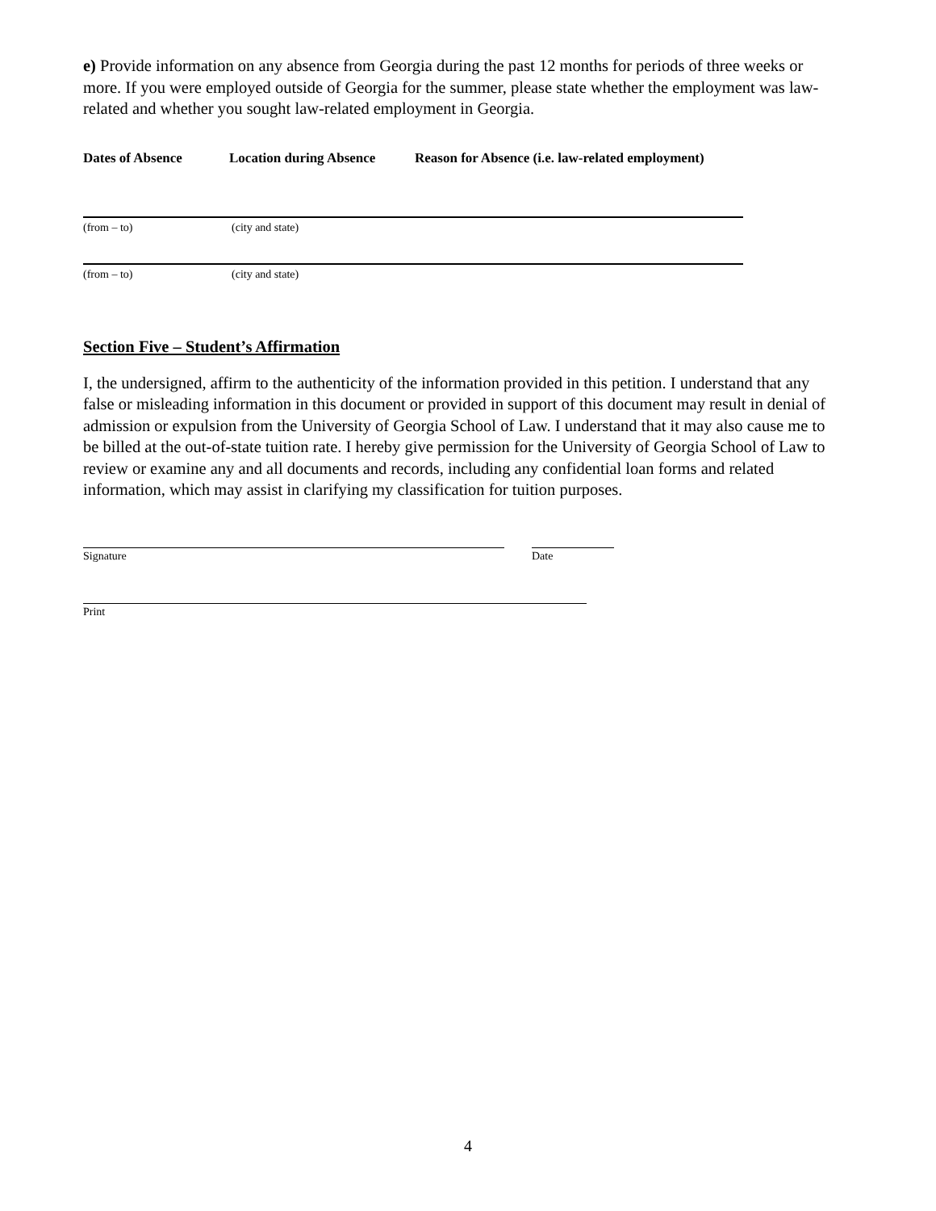e) Provide information on any absence from Georgia during the past 12 months for periods of three weeks or more. If you were employed outside of Georgia for the summer, please state whether the employment was law-related and whether you sought law-related employment in Georgia.
Dates of Absence Location during Absence Reason for Absence (i.e. law-related employment)
(from – to) (city and state)
(from – to) (city and state)
Section Five – Student’s Affirmation
I, the undersigned, affirm to the authenticity of the information provided in this petition. I understand that any false or misleading information in this document or provided in support of this document may result in denial of admission or expulsion from the University of Georgia School of Law. I understand that it may also cause me to be billed at the out-of-state tuition rate. I hereby give permission for the University of Georgia School of Law to review or examine any and all documents and records, including any confidential loan forms and related information, which may assist in clarifying my classification for tuition purposes.
Signature Date
Print
4